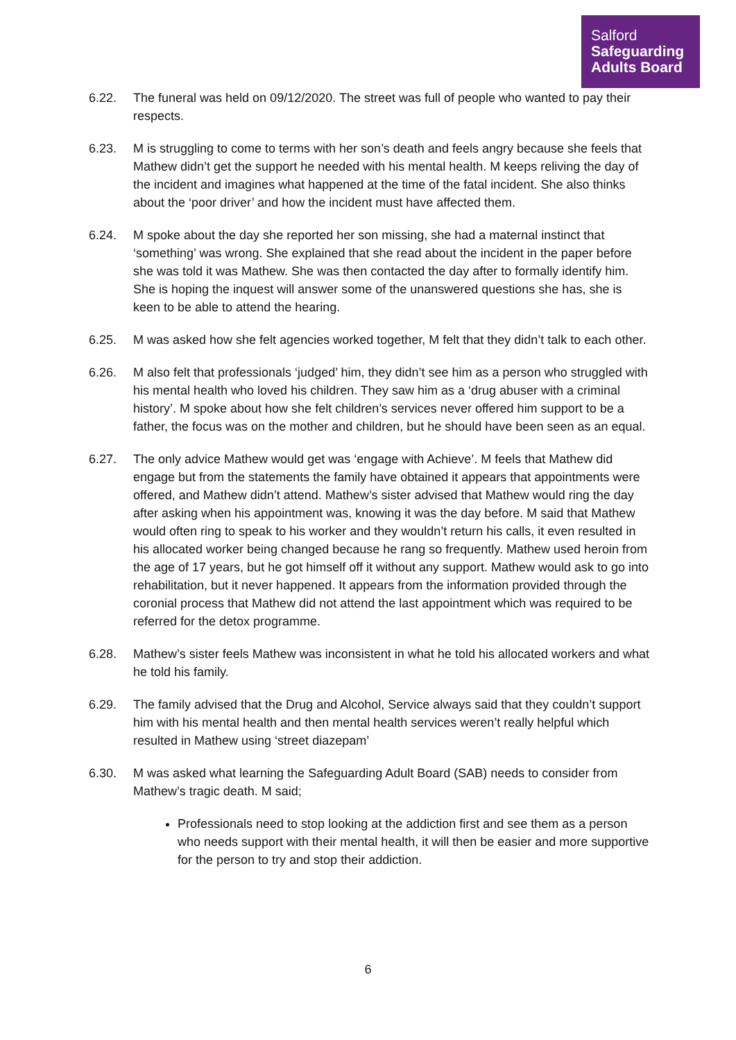Salford
Safeguarding
Adults Board
6.22. The funeral was held on 09/12/2020. The street was full of people who wanted to pay their respects.
6.23. M is struggling to come to terms with her son’s death and feels angry because she feels that Mathew didn’t get the support he needed with his mental health. M keeps reliving the day of the incident and imagines what happened at the time of the fatal incident. She also thinks about the ‘poor driver’ and how the incident must have affected them.
6.24. M spoke about the day she reported her son missing, she had a maternal instinct that ‘something’ was wrong. She explained that she read about the incident in the paper before she was told it was Mathew. She was then contacted the day after to formally identify him. She is hoping the inquest will answer some of the unanswered questions she has, she is keen to be able to attend the hearing.
6.25. M was asked how she felt agencies worked together, M felt that they didn’t talk to each other.
6.26. M also felt that professionals ‘judged’ him, they didn’t see him as a person who struggled with his mental health who loved his children. They saw him as a ‘drug abuser with a criminal history’. M spoke about how she felt children’s services never offered him support to be a father, the focus was on the mother and children, but he should have been seen as an equal.
6.27. The only advice Mathew would get was ‘engage with Achieve’. M feels that Mathew did engage but from the statements the family have obtained it appears that appointments were offered, and Mathew didn’t attend. Mathew’s sister advised that Mathew would ring the day after asking when his appointment was, knowing it was the day before. M said that Mathew would often ring to speak to his worker and they wouldn’t return his calls, it even resulted in his allocated worker being changed because he rang so frequently. Mathew used heroin from the age of 17 years, but he got himself off it without any support. Mathew would ask to go into rehabilitation, but it never happened. It appears from the information provided through the coronial process that Mathew did not attend the last appointment which was required to be referred for the detox programme.
6.28. Mathew’s sister feels Mathew was inconsistent in what he told his allocated workers and what he told his family.
6.29. The family advised that the Drug and Alcohol, Service always said that they couldn’t support him with his mental health and then mental health services weren’t really helpful which resulted in Mathew using ‘street diazepam’
6.30. M was asked what learning the Safeguarding Adult Board (SAB) needs to consider from Mathew’s tragic death. M said;
Professionals need to stop looking at the addiction first and see them as a person who needs support with their mental health, it will then be easier and more supportive for the person to try and stop their addiction.
6